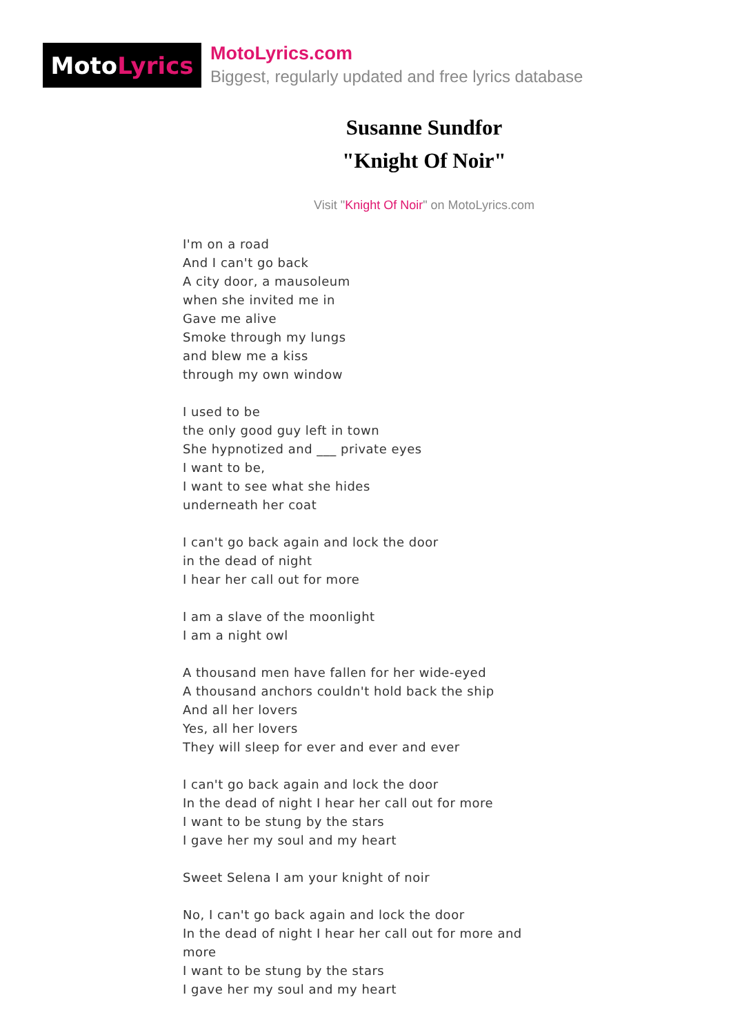Moto Lyrics
MotoLyrics.com
Biggest, regularly updated and free lyrics database
Susanne Sundfor
"Knight Of Noir"
Visit "Knight Of Noir" on MotoLyrics.com
I'm on a road
And I can't go back
A city door, a mausoleum
when she invited me in
Gave me alive
Smoke through my lungs
and blew me a kiss
through my own window
I used to be
the only good guy left in town
She hypnotized and ___ private eyes
I want to be,
I want to see what she hides
underneath her coat
I can't go back again and lock the door
in the dead of night
I hear her call out for more
I am a slave of the moonlight
I am a night owl
A thousand men have fallen for her wide-eyed
A thousand anchors couldn't hold back the ship
And all her lovers
Yes, all her lovers
They will sleep for ever and ever and ever
I can't go back again and lock the door
In the dead of night I hear her call out for more
I want to be stung by the stars
I gave her my soul and my heart
Sweet Selena I am your knight of noir
No, I can't go back again and lock the door
In the dead of night I hear her call out for more and
more
I want to be stung by the stars
I gave her my soul and my heart